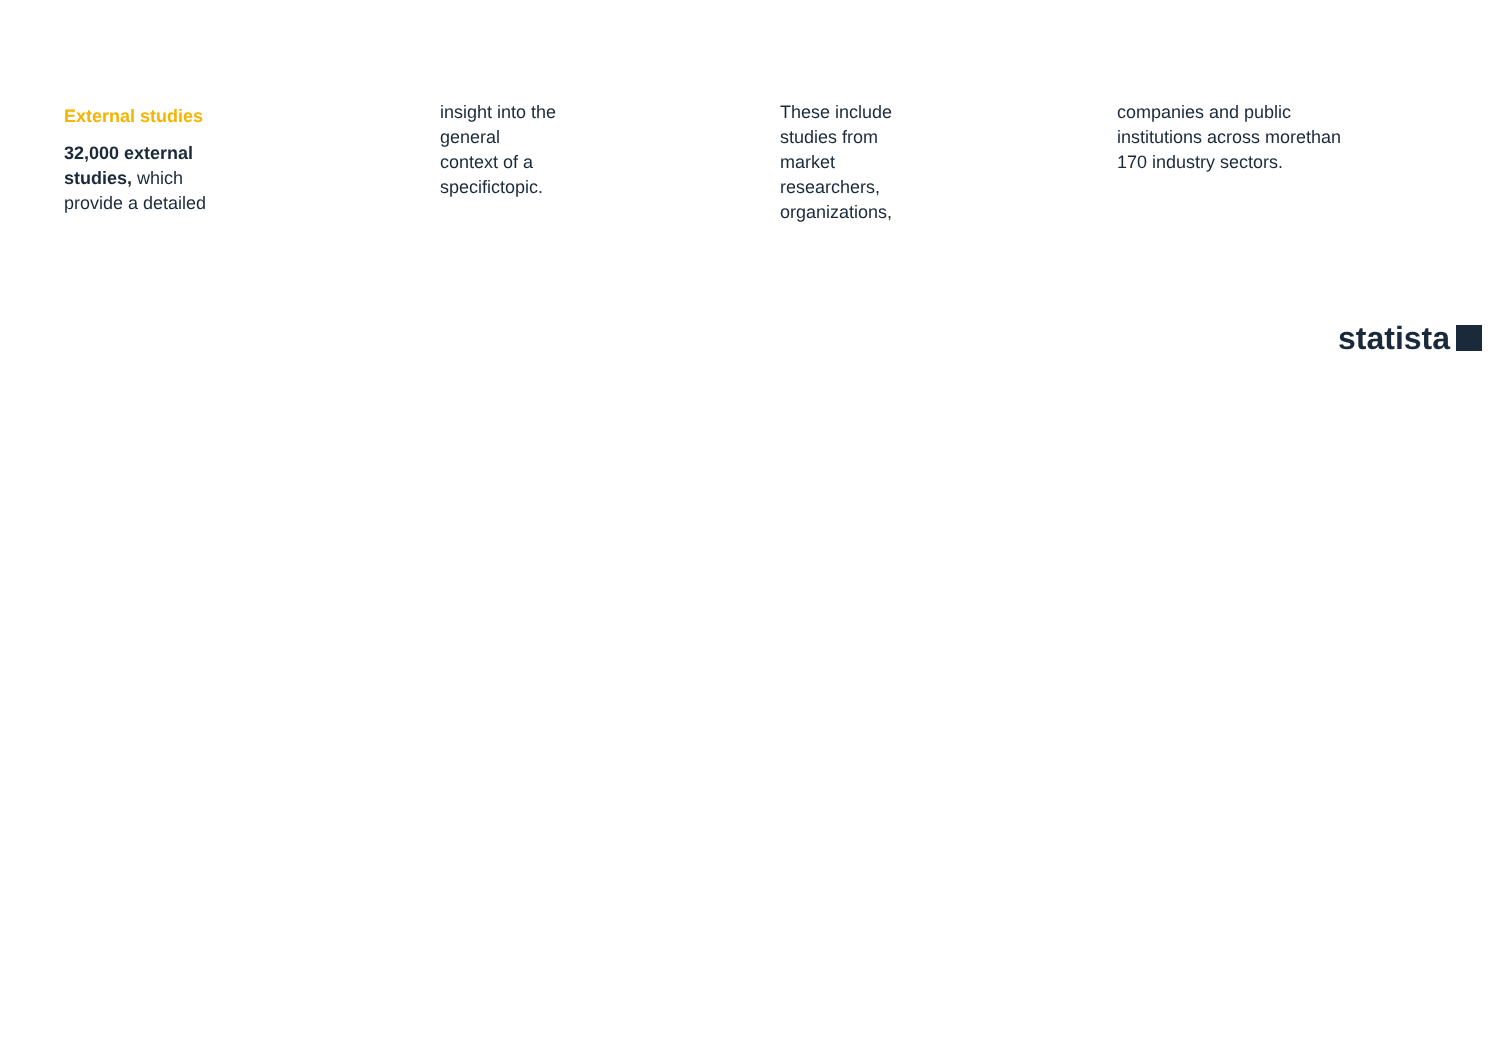External studies
32,000 external
studies, which
provide a detailed
insight into the
general
context of a
specifictopic.
These include
studies from
market
researchers,
organizations,
companies and public
institutions across morethan
170 industry sectors.
statista